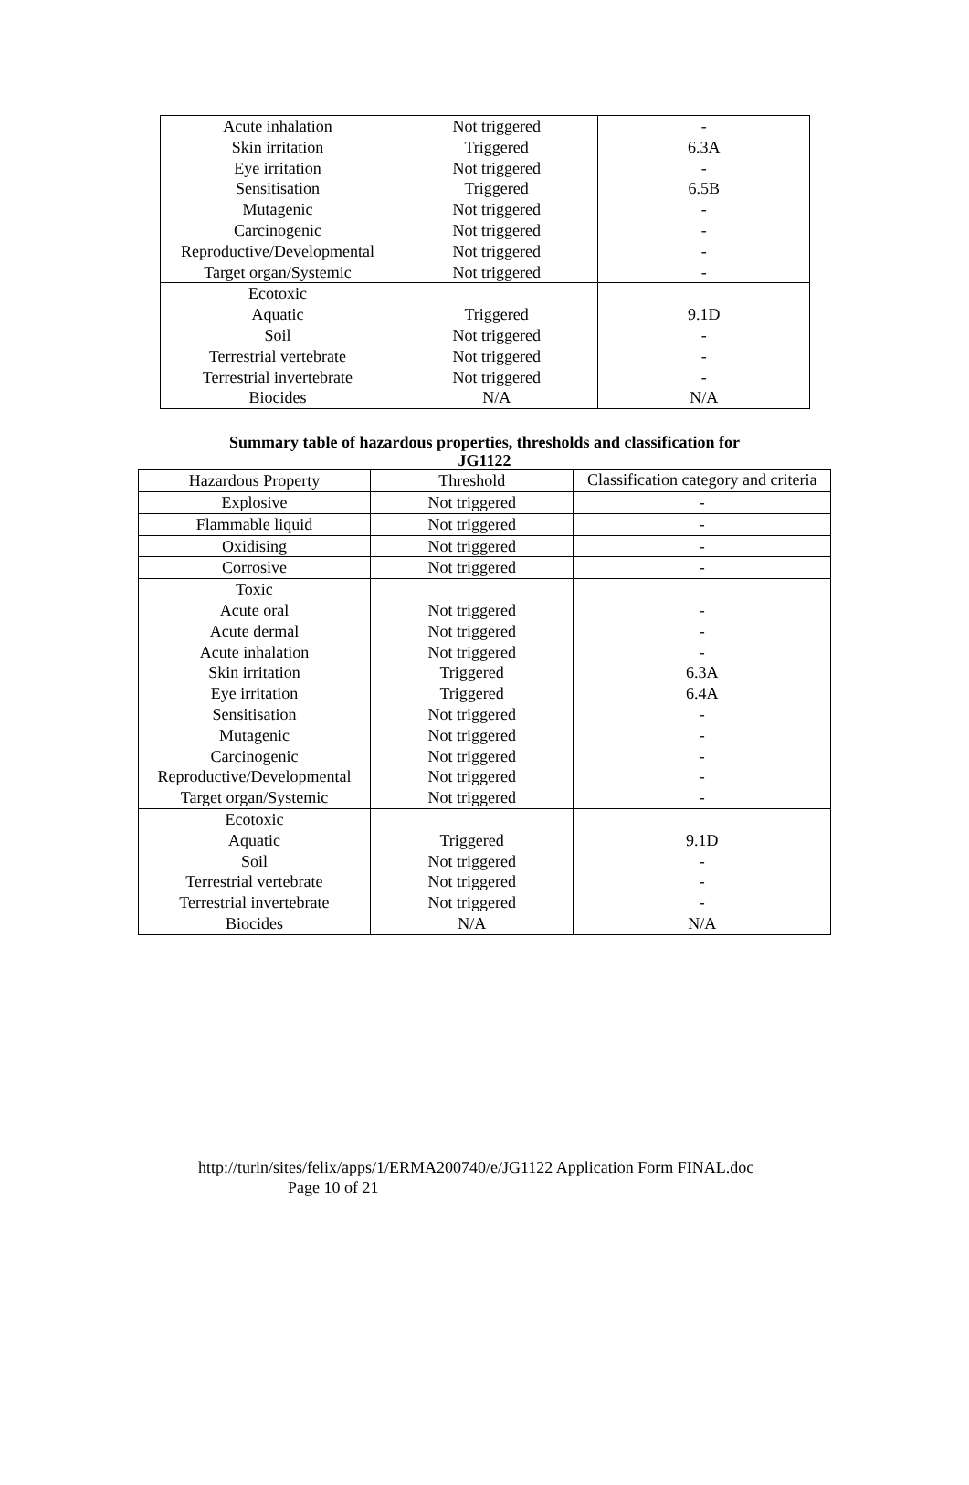| Acute inhalation Skin irritation Eye irritation Sensitisation Mutagenic Carcinogenic Reproductive/Developmental Target organ/Systemic | Not triggered Triggered Not triggered Triggered Not triggered Not triggered Not triggered Not triggered | - 6.3A - 6.5B - - - - |
| Ecotoxic Aquatic Soil Terrestrial vertebrate Terrestrial invertebrate Biocides | Triggered Not triggered Not triggered Not triggered N/A | 9.1D - - - N/A |
Summary table of hazardous properties, thresholds and classification for
JG1122
| Hazardous Property | Threshold | Classification category and criteria |
| Explosive | Not triggered | - |
| Flammable liquid | Not triggered | - |
| Oxidising | Not triggered | - |
| Corrosive | Not triggered | - |
| Toxic Acute oral Acute dermal Acute inhalation Skin irritation Eye irritation Sensitisation Mutagenic Carcinogenic Reproductive/Developmental Target organ/Systemic | Not triggered Not triggered Not triggered Triggered Triggered Not triggered Not triggered Not triggered Not triggered Not triggered | - - - 6.3A 6.4A - - - - - |
| Ecotoxic Aquatic Soil Terrestrial vertebrate Terrestrial invertebrate Biocides | Triggered Not triggered Not triggered Not triggered N/A | 9.1D - - - N/A |
http://turin/sites/felix/apps/1/ERMA200740/e/JG1122 Application Form FINAL.doc
Page 10 of 21